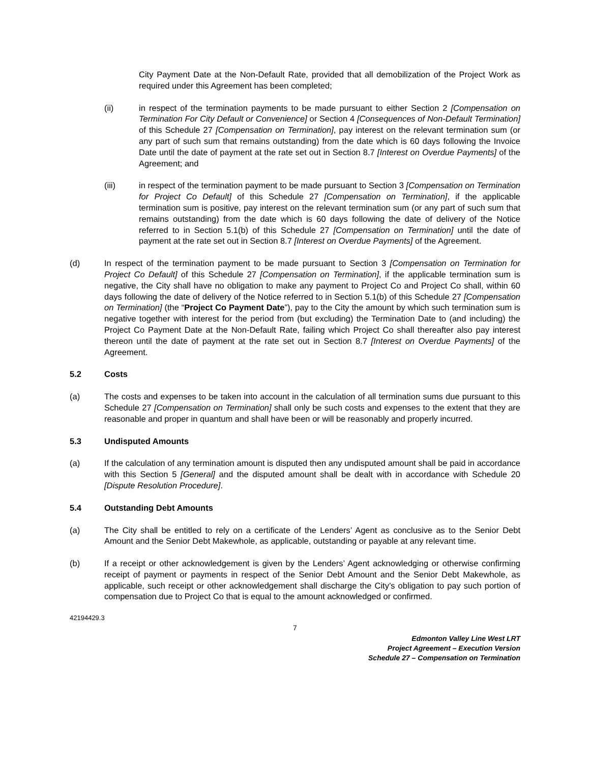City Payment Date at the Non-Default Rate, provided that all demobilization of the Project Work as required under this Agreement has been completed;
(ii) in respect of the termination payments to be made pursuant to either Section 2 [Compensation on Termination For City Default or Convenience] or Section 4 [Consequences of Non-Default Termination] of this Schedule 27 [Compensation on Termination], pay interest on the relevant termination sum (or any part of such sum that remains outstanding) from the date which is 60 days following the Invoice Date until the date of payment at the rate set out in Section 8.7 [Interest on Overdue Payments] of the Agreement; and
(iii) in respect of the termination payment to be made pursuant to Section 3 [Compensation on Termination for Project Co Default] of this Schedule 27 [Compensation on Termination], if the applicable termination sum is positive, pay interest on the relevant termination sum (or any part of such sum that remains outstanding) from the date which is 60 days following the date of delivery of the Notice referred to in Section 5.1(b) of this Schedule 27 [Compensation on Termination] until the date of payment at the rate set out in Section 8.7 [Interest on Overdue Payments] of the Agreement.
(d) In respect of the termination payment to be made pursuant to Section 3 [Compensation on Termination for Project Co Default] of this Schedule 27 [Compensation on Termination], if the applicable termination sum is negative, the City shall have no obligation to make any payment to Project Co and Project Co shall, within 60 days following the date of delivery of the Notice referred to in Section 5.1(b) of this Schedule 27 [Compensation on Termination] (the “Project Co Payment Date”), pay to the City the amount by which such termination sum is negative together with interest for the period from (but excluding) the Termination Date to (and including) the Project Co Payment Date at the Non-Default Rate, failing which Project Co shall thereafter also pay interest thereon until the date of payment at the rate set out in Section 8.7 [Interest on Overdue Payments] of the Agreement.
5.2 Costs
(a) The costs and expenses to be taken into account in the calculation of all termination sums due pursuant to this Schedule 27 [Compensation on Termination] shall only be such costs and expenses to the extent that they are reasonable and proper in quantum and shall have been or will be reasonably and properly incurred.
5.3 Undisputed Amounts
(a) If the calculation of any termination amount is disputed then any undisputed amount shall be paid in accordance with this Section 5 [General] and the disputed amount shall be dealt with in accordance with Schedule 20 [Dispute Resolution Procedure].
5.4 Outstanding Debt Amounts
(a) The City shall be entitled to rely on a certificate of the Lenders’ Agent as conclusive as to the Senior Debt Amount and the Senior Debt Makewhole, as applicable, outstanding or payable at any relevant time.
(b) If a receipt or other acknowledgement is given by the Lenders’ Agent acknowledging or otherwise confirming receipt of payment or payments in respect of the Senior Debt Amount and the Senior Debt Makewhole, as applicable, such receipt or other acknowledgement shall discharge the City’s obligation to pay such portion of compensation due to Project Co that is equal to the amount acknowledged or confirmed.
42194429.3
7
Edmonton Valley Line West LRT
Project Agreement – Execution Version
Schedule 27 – Compensation on Termination